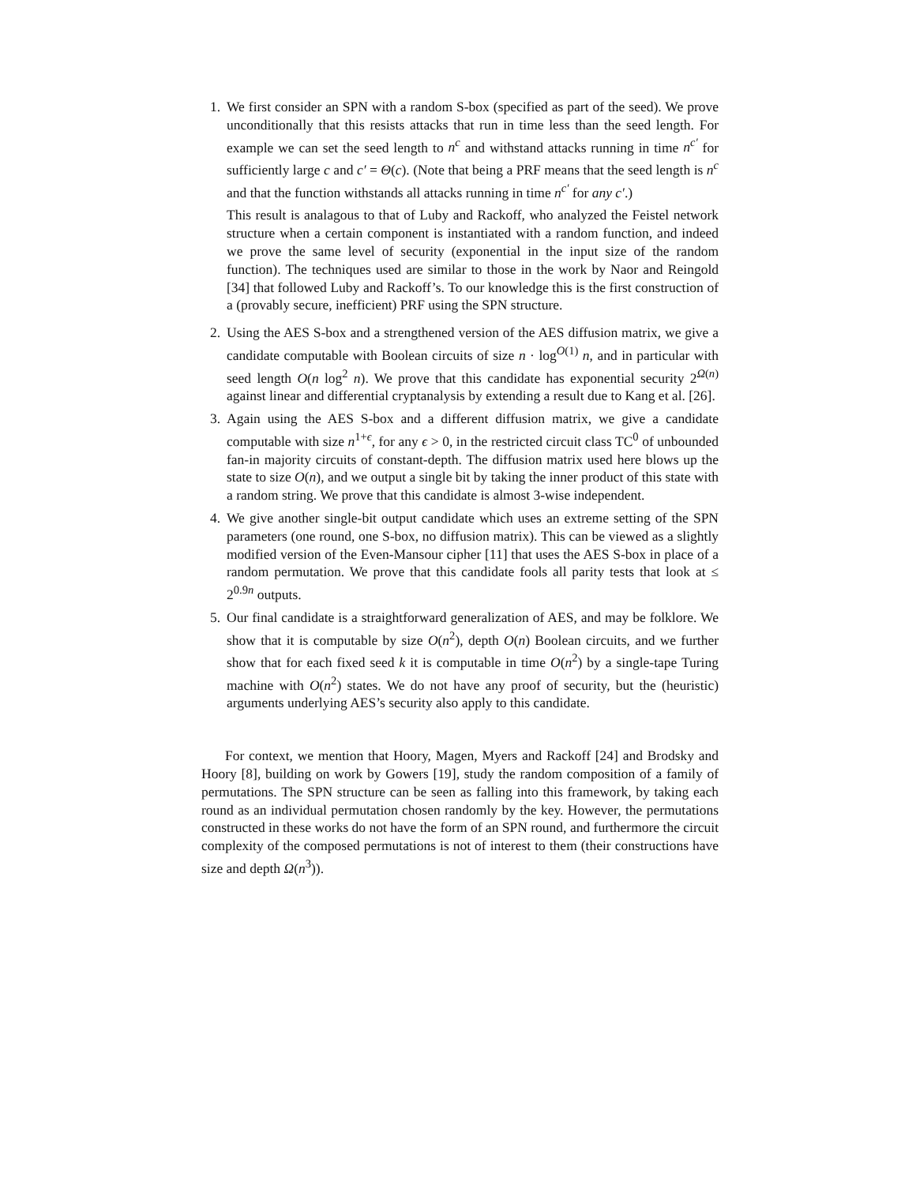1. We first consider an SPN with a random S-box (specified as part of the seed). We prove unconditionally that this resists attacks that run in time less than the seed length. For example we can set the seed length to n<sup>c</sup> and withstand attacks running in time n<sup>c′</sup> for sufficiently large c and c′ = Θ(c). (Note that being a PRF means that the seed length is n<sup>c</sup> and that the function withstands all attacks running in time n<sup>c′</sup> for any c′.)
This result is analagous to that of Luby and Rackoff, who analyzed the Feistel network structure when a certain component is instantiated with a random function, and indeed we prove the same level of security (exponential in the input size of the random function). The techniques used are similar to those in the work by Naor and Reingold [34] that followed Luby and Rackoff’s. To our knowledge this is the first construction of a (provably secure, inefficient) PRF using the SPN structure.
2. Using the AES S-box and a strengthened version of the AES diffusion matrix, we give a candidate computable with Boolean circuits of size n · log<sup>O(1)</sup> n, and in particular with seed length O(n log<sup>2</sup> n). We prove that this candidate has exponential security 2<sup>Ω(n)</sup> against linear and differential cryptanalysis by extending a result due to Kang et al. [26].
3. Again using the AES S-box and a different diffusion matrix, we give a candidate computable with size n<sup>1+ϵ</sup>, for any ϵ > 0, in the restricted circuit class TC<sup>0</sup> of unbounded fan-in majority circuits of constant-depth. The diffusion matrix used here blows up the state to size O(n), and we output a single bit by taking the inner product of this state with a random string. We prove that this candidate is almost 3-wise independent.
4. We give another single-bit output candidate which uses an extreme setting of the SPN parameters (one round, one S-box, no diffusion matrix). This can be viewed as a slightly modified version of the Even-Mansour cipher [11] that uses the AES S-box in place of a random permutation. We prove that this candidate fools all parity tests that look at ≤ 2<sup>0.9n</sup> outputs.
5. Our final candidate is a straightforward generalization of AES, and may be folklore. We show that it is computable by size O(n<sup>2</sup>), depth O(n) Boolean circuits, and we further show that for each fixed seed k it is computable in time O(n<sup>2</sup>) by a single-tape Turing machine with O(n<sup>2</sup>) states. We do not have any proof of security, but the (heuristic) arguments underlying AES’s security also apply to this candidate.
For context, we mention that Hoory, Magen, Myers and Rackoff [24] and Brodsky and Hoory [8], building on work by Gowers [19], study the random composition of a family of permutations. The SPN structure can be seen as falling into this framework, by taking each round as an individual permutation chosen randomly by the key. However, the permutations constructed in these works do not have the form of an SPN round, and furthermore the circuit complexity of the composed permutations is not of interest to them (their constructions have size and depth Ω(n<sup>3</sup>)).